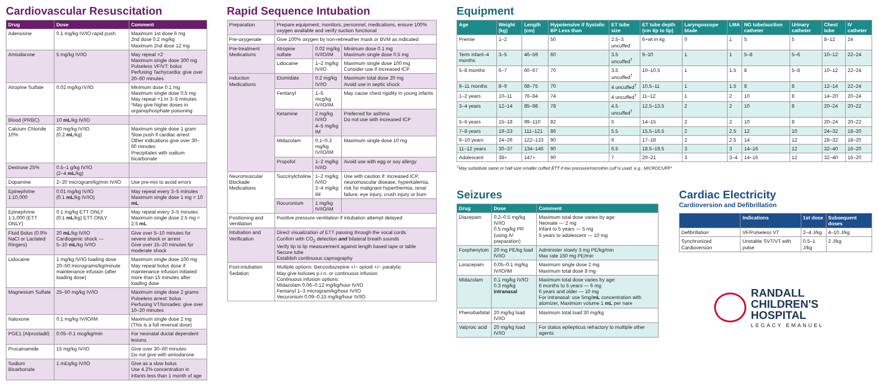Cardiovascular Resuscitation
| Drug | Dose | Comment |
| --- | --- | --- |
| Adenosine | 0.1 mg/kg IV/IO rapid push | Maximum 1st dose 6 mg 2nd dose 0.2 mg/kg Maximum 2nd dose 12 mg |
| Amiodarone | 5 mg/kg IV/IO | May repeat ×2 Maximum single dose 300 mg Pulseless VF/VT: bolus Perfusing Tachycardia: give over 20–60 minutes |
| Atropine Sulfate | 0.02 mg/kg IV/IO | Minimum dose 0.1 mg Maximum single dose 0.5 mg May repeat ×1 in 3–5 minutes *May give higher doses in organophosphate poisoning |
| Blood (PRBC) | 10 mL /kg IV/IO | |
| Calcium Chloride 10% | 20 mg/kg IV/IO (0.2 mL /kg) | Maximum single dose 1 gram Slow push if cardiac arrest Other indications give over 30–60 minutes Precipitates with sodium bicarbonate |
| Dextrose 25% | 0.5–1 g/kg IV/IO (2–4 mL /kg) | |
| Dopamine | 2–20 microgram/kg/min IV/IO | Use pre-mix to avoid errors |
| Epinephrine 1:10,000 | 0.01 mg/kg IV/IO (0.1 mL /kg IV/IO) | May repeat every 3–5 minutes Maximum single dose 1 mg = 10 mL |
| Epinephrine 1:1,000 (ETT ONLY) | 0.1 mg/kg ETT ONLY (0.1 mL /kg) ETT ONLY | May repeat every 3–5 minutes Maximum single dose 2.5 mg = 2.5 mL |
| Fluid Bolus (0.9% NaCl or Lactated Ringers) | 20 mL /kg IV/IO Cardiogenic shock — 5–10 mL /kg IV/IO | Give over 5–10 minutes for severe shock or arrest Give over 15–20 minutes for moderate shock |
| Lidocaine | 1 mg/kg IV/IO loading dose 20–50 micrograms/kg/minute maintenance infusion (after loading dose) | Maximum single dose 100 mg May repeat bolus dose if maintenance infusion initiated more than 15 minutes after loading dose |
| Magnesium Sulfate | 25–50 mg/kg IV/IO | Maximum single dose 2 grams Pulseless arrest: bolus Perfusing VT/torsades: give over 10–20 minutes |
| Naloxone | 0.1 mg/kg IV/IO/IM | Maximum single dose 2 mg (This is a full reversal dose) |
| PGE1 (Alprostadil) | 0.05–0.1 mcg/kg/min | For neonatal ductal dependent lesions |
| Procainamide | 15 mg/kg IV/IO | Give over 30–60 minutes Do not give with amiodarone |
| Sodium Bicarbonate | 1 mEq/kg IV/IO | Give as a slow bolus Use 4.2% concentration in infants less than 1 month of age |
Rapid Sequence Intubation
| Preparation | Prepare equipment, monitors, personnel, medications, ensure 100% oxygen available and verify suction functional | | |
| Pre-oxygenate | Give 100% oxygen by non-rebreather mask or BVM as indicated | | |
| Pre-treatment Medications | Atropine sulfate | 0.02 mg/kg IV/IO/IM | Minimum dose 0.1 mg Maximum single dose 0.5 mg |
| | Lidocaine | 1–2 mg/kg IV/IO | Maximum single dose 100 mg Consider use if increased ICP |
| Induction Medications | Etomidate | 0.2 mg/kg IV/IO | Maximum total dose 20 mg Avoid use in septic shock |
| | Fentanyl | 1–5 mcg/kg IV/IO/IM | May cause chest rigidity in young infants |
| | Ketamine | 2 mg/kg IV/IO 4–5 mg/kg IM | Preferred for asthma Do not use with increased ICP |
| | Midazolam | 0.1–0.3 mg/kg IV/IO/IM | Maximum single dose 10 mg |
| | Propofol | 1–2 mg/kg IV/IO | Avoid use with egg or soy allergy |
| Neuromuscular Blockade Medications | Succinylcholine | 1–2 mg/kg IV/IO 2–4 mg/kg IM | Use with caution if: increased ICP, neuromuscular disease, hyperkalemia, risk for malignant hyperthermia, renal failure, eye injury, crush injury or burn |
| | Rocuronium | 1 mg/kg IV/IO/IM | |
| Positioning and Ventilation | Positive pressure ventilation if intubation attempt delayed | | |
| Intubation and Verification | Direct visualization of ETT passing through the vocal cords Confirm with CO<sub>2</sub> detection and bilateral breath sounds Verify tip to lip measurement against length based tape or table Secure tube Establish continuous capnography | | |
| Post-intubation Sedation | Multiple options: Benzodiazepine +/− opioid +/− paralytic May give boluses p.r.n. or continuous infusion Continuous infusion options: Midazolam 0.06–0.12 mg/kg/hour IV/IO Fentanyl 1–3 microgram/kg/hour IV/IO Vecuronium 0.09–0.15 mg/kg/hour IV/IO | | |
Equipment
| Age | Weight (kg) | Length (cm) | Hypotensive if Systolic BP Less than | ET tube size | ET tube depth (cm tip to lip) | Laryngoscope blade | LMA | NG tube/suction catheter | Urinary catheter | Chest tube | IV catheter |
| --- | --- | --- | --- | --- | --- | --- | --- | --- | --- | --- | --- |
| Premie | 1–2 | | 50 | 2.5–3 uncuffed | 6+wt in kg | 0 | 1 | 5 | 5 | 8–12 | 24 |
| Term infant–4 months | 3–5 | 46–59 | 60 | 3.5 uncuffed<sup>†</sup> | 9–10 | 1 | 1 | 5–8 | 5–6 | 10–12 | 22–24 |
| 5–8 months | 6–7 | 60–67 | 70 | 3.5 uncuffed<sup>†</sup> | 10–10.5 | 1 | 1.5 | 8 | 5–8 | 10–12 | 22–24 |
| 9–11 months | 8–9 | 68–75 | 70 | 4 uncuffed<sup>†</sup> | 10.5–11 | 1 | 1.5 | 8 | 8 | 12–14 | 22–24 |
| 1–2 years | 10–11 | 76–84 | 74 | 4 uncuffed<sup>†</sup> | 11–12 | 1 | 2 | 10 | 8 | 14–20 | 20–24 |
| 3–4 years | 12–14 | 85–98 | 78 | 4.5 uncuffed<sup>†</sup> | 12.5–13.5 | 2 | 2 | 10 | 8 | 20–24 | 20–22 |
| 5–6 years | 15–18 | 99–110 | 82 | 5 | 14–15 | 2 | 2 | 10 | 8 | 20–24 | 20–22 |
| 7–8 years | 19–23 | 111–121 | 86 | 5.5 | 15.5–16.5 | 2 | 2.5 | 12 | 10 | 24–32 | 18–20 |
| 9–10 years | 24–29 | 122–133 | 90 | 6 | 17–18 | 2 | 2.5 | 14 | 12 | 28–32 | 18–20 |
| 11–12 years | 30–37 | 134–146 | 90 | 6.5 | 18.5–19.5 | 3 | 3 | 14–16 | 12 | 32–40 | 16–20 |
| Adolescent | 38+ | 147+ | 90 | 7 | 20–21 | 3 | 3–4 | 14–16 | 12 | 32–40 | 16–20 |
<sup>†</sup> May substitute same or half-size smaller cuffed ETT if low pressure/microthin cuff is used, e.g., MICROCUFF*
Seizures
| Drug | Dose | Comment |
| --- | --- | --- |
| Diazepam | 0.2–0.5 mg/kg IV/IO 0.5 mg/kg PR (using IV preparation) | Maximum total dose varies by age: Neonate — 2 mg Infant to 5 years — 5 mg 5 years to adolescent — 10 mg |
| Fosphenytoin | 20 mg PE/kg load IV/IO | Administer slowly 3 mg PE/kg/min Max rate 150 mg PE/min |
| Lorazepam | 0.05–0.1 mg/kg IV/IO/IM | Maximum single dose 2 mg Maximum total dose 8 mg |
| Midazolam | 0.1 mg/kg IV/IO 0.3 mg/kg intranasal | Maximum total dose varies by age: 6 months to 5 years — 6 mg 6 years and older — 10 mg For intranasal: use 5mg/ mL concentration with atomizer, Maximum volume 1 mL per nare |
| Phenobarbital | 20 mg/kg load IV/IO | Maximum total load 30 mg/kg |
| Valproic acid | 20 mg/kg load IV/IO | For status epilepticus refractory to multiple other agents |
Cardiac Electricity
Cardioversion and Defibrillation
| | Indications | 1st dose | Subsequent doses |
| --- | --- | --- | --- |
| Defibrillation | VF/Pulseless VT | 2–4 J/kg | 4–10 J/kg |
| Synchronized Cardioversion | Unstable SVT/VT with pulse | 0.5–1 J/kg | 2 J/kg |
RANDALL CHILDREN'S
HOSPITAL
LEGACY EMANUEL